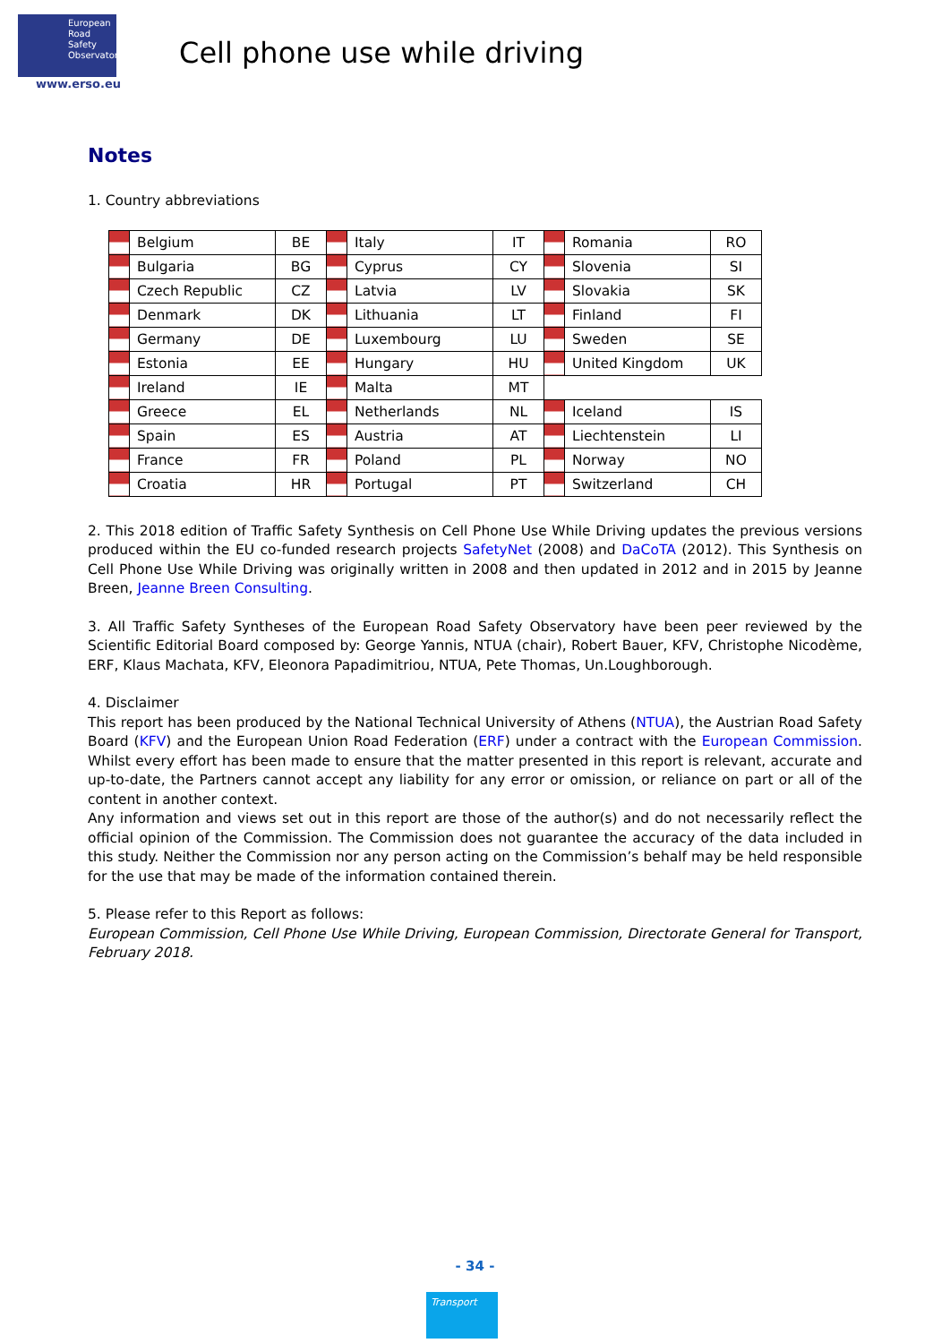European
Road
Safety
Observatory
www.erso.eu
Cell phone use while driving
Notes
1. Country abbreviations
| | Belgium | BE | | Italy | IT | | Romania | RO |
| | Bulgaria | BG | | Cyprus | CY | | Slovenia | SI |
| | Czech Republic | CZ | | Latvia | LV | | Slovakia | SK |
| | Denmark | DK | | Lithuania | LT | | Finland | FI |
| | Germany | DE | | Luxembourg | LU | | Sweden | SE |
| | Estonia | EE | | Hungary | HU | | United Kingdom | UK |
| | Ireland | IE | | Malta | MT | | | |
| | Greece | EL | | Netherlands | NL | | Iceland | IS |
| | Spain | ES | | Austria | AT | | Liechtenstein | LI |
| | France | FR | | Poland | PL | | Norway | NO |
| | Croatia | HR | | Portugal | PT | | Switzerland | CH |
2. This 2018 edition of Traffic Safety Synthesis on Cell Phone Use While Driving updates the previous versions produced within the EU co-funded research projects SafetyNet (2008) and DaCoTA (2012). This Synthesis on Cell Phone Use While Driving was originally written in 2008 and then updated in 2012 and in 2015 by Jeanne Breen, Jeanne Breen Consulting.
3. All Traffic Safety Syntheses of the European Road Safety Observatory have been peer reviewed by the Scientific Editorial Board composed by: George Yannis, NTUA (chair), Robert Bauer, KFV, Christophe Nicodème, ERF, Klaus Machata, KFV, Eleonora Papadimitriou, NTUA, Pete Thomas, Un.Loughborough.
4. Disclaimer
This report has been produced by the National Technical University of Athens (NTUA), the Austrian Road Safety Board (KFV) and the European Union Road Federation (ERF) under a contract with the European Commission. Whilst every effort has been made to ensure that the matter presented in this report is relevant, accurate and up-to-date, the Partners cannot accept any liability for any error or omission, or reliance on part or all of the content in another context.
Any information and views set out in this report are those of the author(s) and do not necessarily reflect the official opinion of the Commission. The Commission does not guarantee the accuracy of the data included in this study. Neither the Commission nor any person acting on the Commission’s behalf may be held responsible for the use that may be made of the information contained therein.
5. Please refer to this Report as follows:
European Commission, Cell Phone Use While Driving, European Commission, Directorate General for Transport, February 2018.
- 34 -
Transport